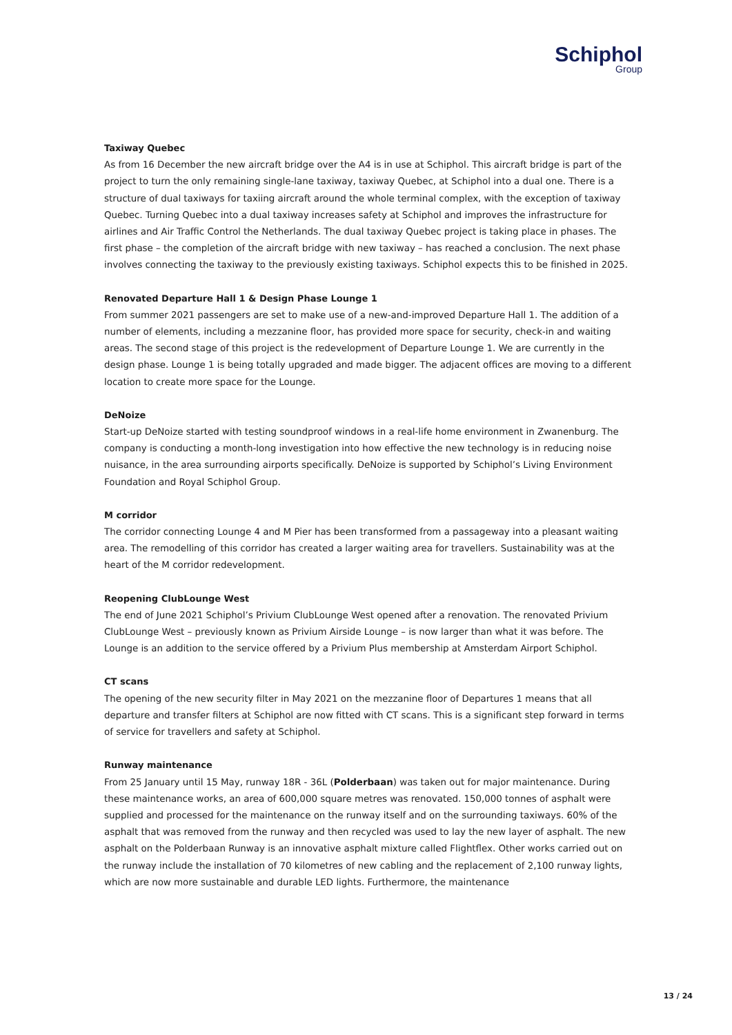Schiphol
Group
Taxiway Quebec
As from 16 December the new aircraft bridge over the A4 is in use at Schiphol. This aircraft bridge is part of the project to turn the only remaining single-lane taxiway, taxiway Quebec, at Schiphol into a dual one. There is a structure of dual taxiways for taxiing aircraft around the whole terminal complex, with the exception of taxiway Quebec. Turning Quebec into a dual taxiway increases safety at Schiphol and improves the infrastructure for airlines and Air Traffic Control the Netherlands. The dual taxiway Quebec project is taking place in phases. The first phase – the completion of the aircraft bridge with new taxiway – has reached a conclusion. The next phase involves connecting the taxiway to the previously existing taxiways. Schiphol expects this to be finished in 2025.
Renovated Departure Hall 1 & Design Phase Lounge 1
From summer 2021 passengers are set to make use of a new-and-improved Departure Hall 1. The addition of a number of elements, including a mezzanine floor, has provided more space for security, check-in and waiting areas. The second stage of this project is the redevelopment of Departure Lounge 1. We are currently in the design phase. Lounge 1 is being totally upgraded and made bigger. The adjacent offices are moving to a different location to create more space for the Lounge.
DeNoize
Start-up DeNoize started with testing soundproof windows in a real-life home environment in Zwanenburg. The company is conducting a month-long investigation into how effective the new technology is in reducing noise nuisance, in the area surrounding airports specifically. DeNoize is supported by Schiphol’s Living Environment Foundation and Royal Schiphol Group.
M corridor
The corridor connecting Lounge 4 and M Pier has been transformed from a passageway into a pleasant waiting area. The remodelling of this corridor has created a larger waiting area for travellers. Sustainability was at the heart of the M corridor redevelopment.
Reopening ClubLounge West
The end of June 2021 Schiphol’s Privium ClubLounge West opened after a renovation. The renovated Privium ClubLounge West – previously known as Privium Airside Lounge – is now larger than what it was before. The Lounge is an addition to the service offered by a Privium Plus membership at Amsterdam Airport Schiphol.
CT scans
The opening of the new security filter in May 2021 on the mezzanine floor of Departures 1 means that all departure and transfer filters at Schiphol are now fitted with CT scans. This is a significant step forward in terms of service for travellers and safety at Schiphol.
Runway maintenance
From 25 January until 15 May, runway 18R - 36L (Polderbaan) was taken out for major maintenance. During these maintenance works, an area of 600,000 square metres was renovated. 150,000 tonnes of asphalt were supplied and processed for the maintenance on the runway itself and on the surrounding taxiways. 60% of the asphalt that was removed from the runway and then recycled was used to lay the new layer of asphalt. The new asphalt on the Polderbaan Runway is an innovative asphalt mixture called Flightflex. Other works carried out on the runway include the installation of 70 kilometres of new cabling and the replacement of 2,100 runway lights, which are now more sustainable and durable LED lights. Furthermore, the maintenance
13 / 24